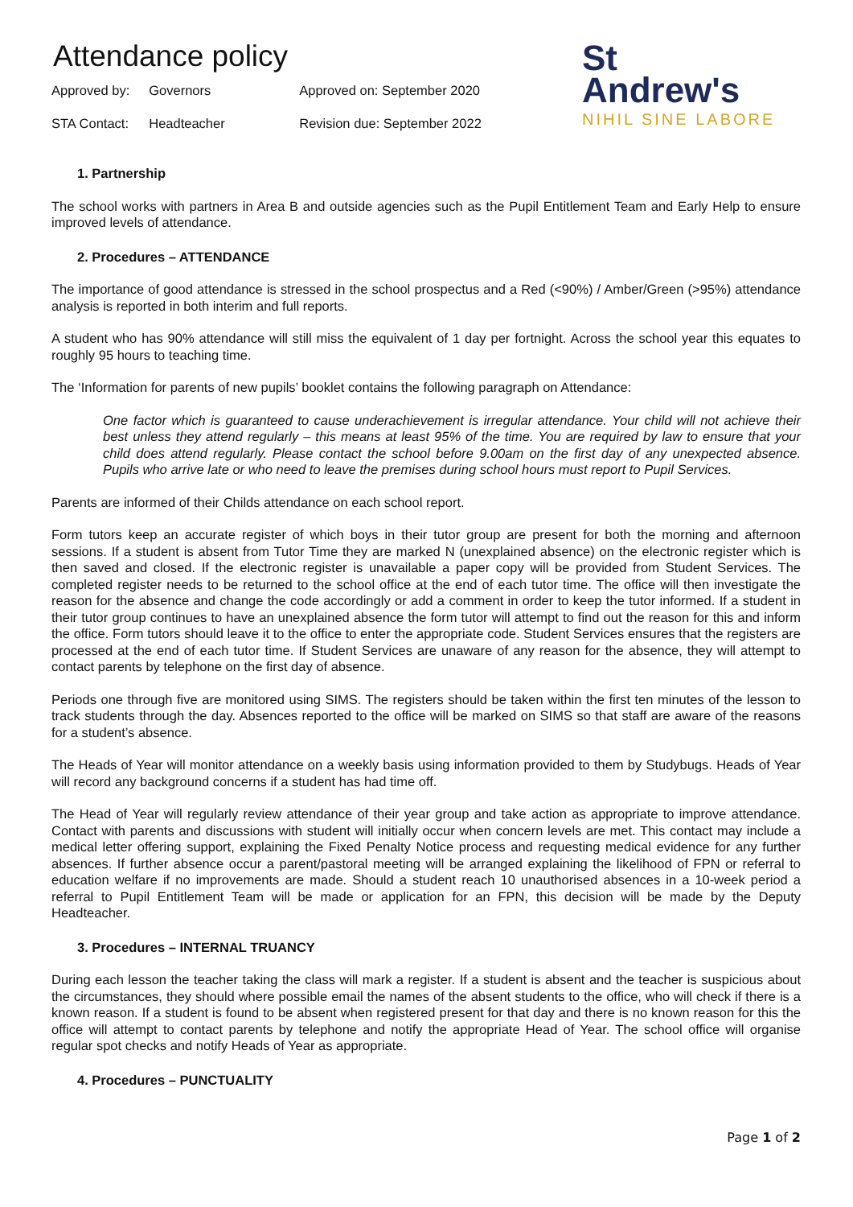Attendance policy
| Approved by: | Governors | Approved on: September 2020 |
| STA Contact: | Headteacher | Revision due: September 2022 |
St
Andrew's
NIHIL SINE LABORE
1. Partnership
The school works with partners in Area B and outside agencies such as the Pupil Entitlement Team and Early Help to ensure improved levels of attendance.
2. Procedures – ATTENDANCE
The importance of good attendance is stressed in the school prospectus and a Red (<90%) / Amber/Green (>95%) attendance analysis is reported in both interim and full reports.
A student who has 90% attendance will still miss the equivalent of 1 day per fortnight. Across the school year this equates to roughly 95 hours to teaching time.
The ‘Information for parents of new pupils’ booklet contains the following paragraph on Attendance:
One factor which is guaranteed to cause underachievement is irregular attendance. Your child will not achieve their best unless they attend regularly – this means at least 95% of the time. You are required by law to ensure that your child does attend regularly. Please contact the school before 9.00am on the first day of any unexpected absence. Pupils who arrive late or who need to leave the premises during school hours must report to Pupil Services.
Parents are informed of their Childs attendance on each school report.
Form tutors keep an accurate register of which boys in their tutor group are present for both the morning and afternoon sessions. If a student is absent from Tutor Time they are marked N (unexplained absence) on the electronic register which is then saved and closed. If the electronic register is unavailable a paper copy will be provided from Student Services. The completed register needs to be returned to the school office at the end of each tutor time. The office will then investigate the reason for the absence and change the code accordingly or add a comment in order to keep the tutor informed. If a student in their tutor group continues to have an unexplained absence the form tutor will attempt to find out the reason for this and inform the office. Form tutors should leave it to the office to enter the appropriate code. Student Services ensures that the registers are processed at the end of each tutor time. If Student Services are unaware of any reason for the absence, they will attempt to contact parents by telephone on the first day of absence.
Periods one through five are monitored using SIMS. The registers should be taken within the first ten minutes of the lesson to track students through the day. Absences reported to the office will be marked on SIMS so that staff are aware of the reasons for a student’s absence.
The Heads of Year will monitor attendance on a weekly basis using information provided to them by Studybugs. Heads of Year will record any background concerns if a student has had time off.
The Head of Year will regularly review attendance of their year group and take action as appropriate to improve attendance. Contact with parents and discussions with student will initially occur when concern levels are met. This contact may include a medical letter offering support, explaining the Fixed Penalty Notice process and requesting medical evidence for any further absences. If further absence occur a parent/pastoral meeting will be arranged explaining the likelihood of FPN or referral to education welfare if no improvements are made. Should a student reach 10 unauthorised absences in a 10-week period a referral to Pupil Entitlement Team will be made or application for an FPN, this decision will be made by the Deputy Headteacher.
3. Procedures – INTERNAL TRUANCY
During each lesson the teacher taking the class will mark a register. If a student is absent and the teacher is suspicious about the circumstances, they should where possible email the names of the absent students to the office, who will check if there is a known reason. If a student is found to be absent when registered present for that day and there is no known reason for this the office will attempt to contact parents by telephone and notify the appropriate Head of Year. The school office will organise regular spot checks and notify Heads of Year as appropriate.
4. Procedures – PUNCTUALITY
Page 1 of 2